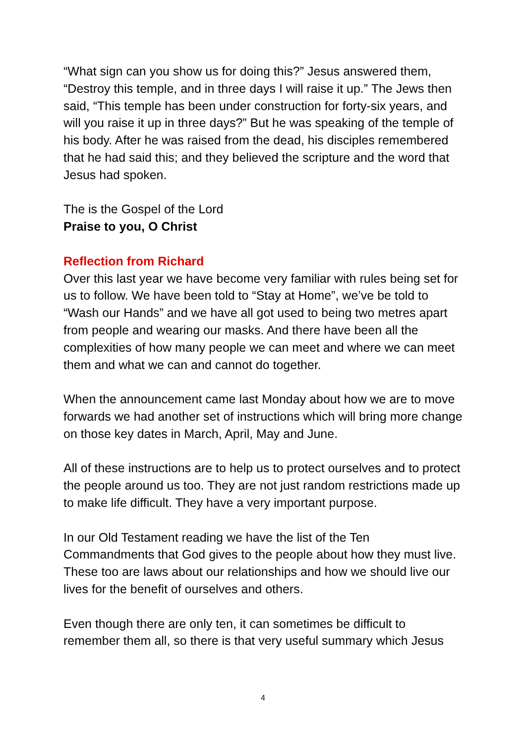“What sign can you show us for doing this?” Jesus answered them, “Destroy this temple, and in three days I will raise it up.” The Jews then said, “This temple has been under construction for forty-six years, and will you raise it up in three days?” But he was speaking of the temple of his body. After he was raised from the dead, his disciples remembered that he had said this; and they believed the scripture and the word that Jesus had spoken.
The is the Gospel of the Lord
Praise to you, O Christ
Reflection from Richard
Over this last year we have become very familiar with rules being set for us to follow. We have been told to “Stay at Home”, we’ve be told to “Wash our Hands” and we have all got used to being two metres apart from people and wearing our masks. And there have been all the complexities of how many people we can meet and where we can meet them and what we can and cannot do together.
When the announcement came last Monday about how we are to move forwards we had another set of instructions which will bring more change on those key dates in March, April, May and June.
All of these instructions are to help us to protect ourselves and to protect the people around us too. They are not just random restrictions made up to make life difficult. They have a very important purpose.
In our Old Testament reading we have the list of the Ten Commandments that God gives to the people about how they must live. These too are laws about our relationships and how we should live our lives for the benefit of ourselves and others.
Even though there are only ten, it can sometimes be difficult to remember them all, so there is that very useful summary which Jesus
4